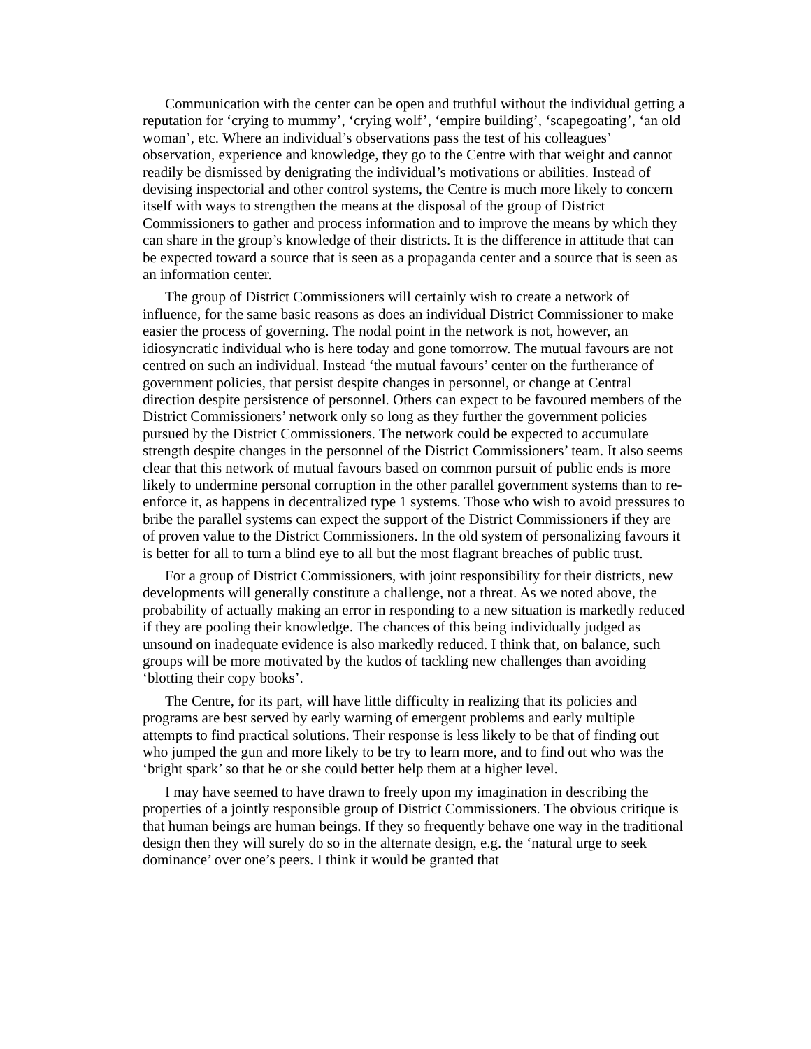Communication with the center can be open and truthful without the individual getting a reputation for ‘crying to mummy’, ‘crying wolf’, ‘empire building’, ‘scapegoating’, ‘an old woman’, etc. Where an individual’s observations pass the test of his colleagues’ observation, experience and knowledge, they go to the Centre with that weight and cannot readily be dismissed by denigrating the individual’s motivations or abilities. Instead of devising inspectorial and other control systems, the Centre is much more likely to concern itself with ways to strengthen the means at the disposal of the group of District Commissioners to gather and process information and to improve the means by which they can share in the group’s knowledge of their districts. It is the difference in attitude that can be expected toward a source that is seen as a propaganda center and a source that is seen as an information center.
The group of District Commissioners will certainly wish to create a network of influence, for the same basic reasons as does an individual District Commissioner to make easier the process of governing. The nodal point in the network is not, however, an idiosyncratic individual who is here today and gone tomorrow. The mutual favours are not centred on such an individual. Instead ‘the mutual favours’ center on the furtherance of government policies, that persist despite changes in personnel, or change at Central direction despite persistence of personnel. Others can expect to be favoured members of the District Commissioners’ network only so long as they further the government policies pursued by the District Commissioners. The network could be expected to accumulate strength despite changes in the personnel of the District Commissioners’ team. It also seems clear that this network of mutual favours based on common pursuit of public ends is more likely to undermine personal corruption in the other parallel government systems than to re-enforce it, as happens in decentralized type 1 systems. Those who wish to avoid pressures to bribe the parallel systems can expect the support of the District Commissioners if they are of proven value to the District Commissioners. In the old system of personalizing favours it is better for all to turn a blind eye to all but the most flagrant breaches of public trust.
For a group of District Commissioners, with joint responsibility for their districts, new developments will generally constitute a challenge, not a threat. As we noted above, the probability of actually making an error in responding to a new situation is markedly reduced if they are pooling their knowledge. The chances of this being individually judged as unsound on inadequate evidence is also markedly reduced. I think that, on balance, such groups will be more motivated by the kudos of tackling new challenges than avoiding ‘blotting their copy books’.
The Centre, for its part, will have little difficulty in realizing that its policies and programs are best served by early warning of emergent problems and early multiple attempts to find practical solutions. Their response is less likely to be that of finding out who jumped the gun and more likely to be try to learn more, and to find out who was the ‘bright spark’ so that he or she could better help them at a higher level.
I may have seemed to have drawn to freely upon my imagination in describing the properties of a jointly responsible group of District Commissioners. The obvious critique is that human beings are human beings. If they so frequently behave one way in the traditional design then they will surely do so in the alternate design, e.g. the ‘natural urge to seek dominance’ over one’s peers. I think it would be granted that